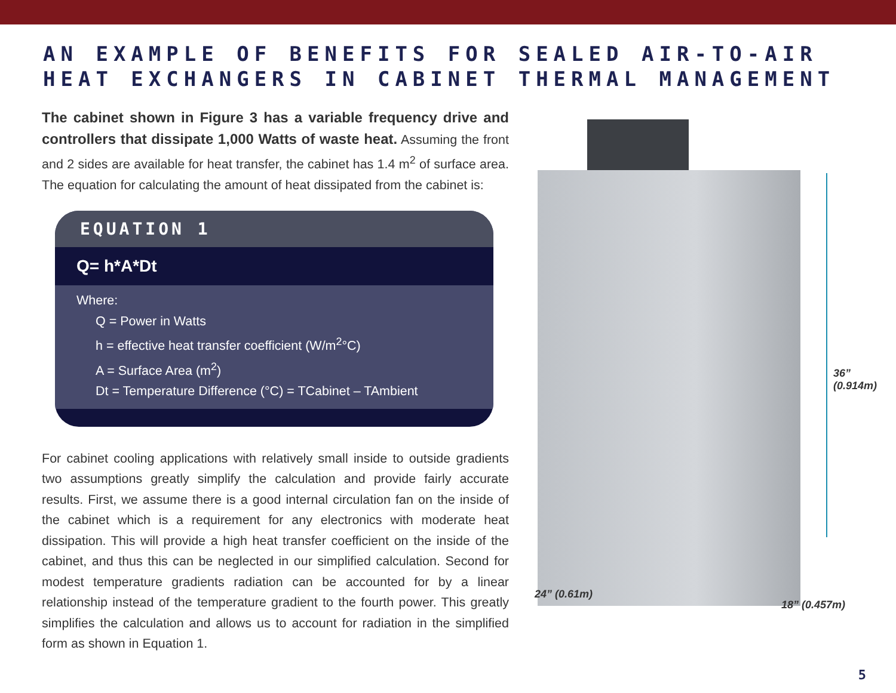AN EXAMPLE OF BENEFITS FOR SEALED AIR-TO-AIR
HEAT EXCHANGERS IN CABINET THERMAL MANAGEMENT
The cabinet shown in Figure 3 has a variable frequency drive and controllers that dissipate 1,000 Watts of waste heat. Assuming the front and 2 sides are available for heat transfer, the cabinet has 1.4 m<sup>2</sup> of surface area. The equation for calculating the amount of heat dissipated from the cabinet is:
EQUATION 1
Q= h*A*Dt
Where:
Q = Power in Watts
h = effective heat transfer coefficient (W/m<sup>2</sup>°C)
A = Surface Area (m<sup>2</sup>)
Dt = Temperature Difference (°C) = TCabinet – TAmbient
For cabinet cooling applications with relatively small inside to outside gradients two assumptions greatly simplify the calculation and provide fairly accurate results. First, we assume there is a good internal circulation fan on the inside of the cabinet which is a requirement for any electronics with moderate heat dissipation. This will provide a high heat transfer coefficient on the inside of the cabinet, and thus this can be neglected in our simplified calculation. Second for modest temperature gradients radiation can be accounted for by a linear relationship instead of the temperature gradient to the fourth power. This greatly simplifies the calculation and allows us to account for radiation in the simplified form as shown in Equation 1.
36”
(0.914m)
24” (0.61m)
18” (0.457m)
5